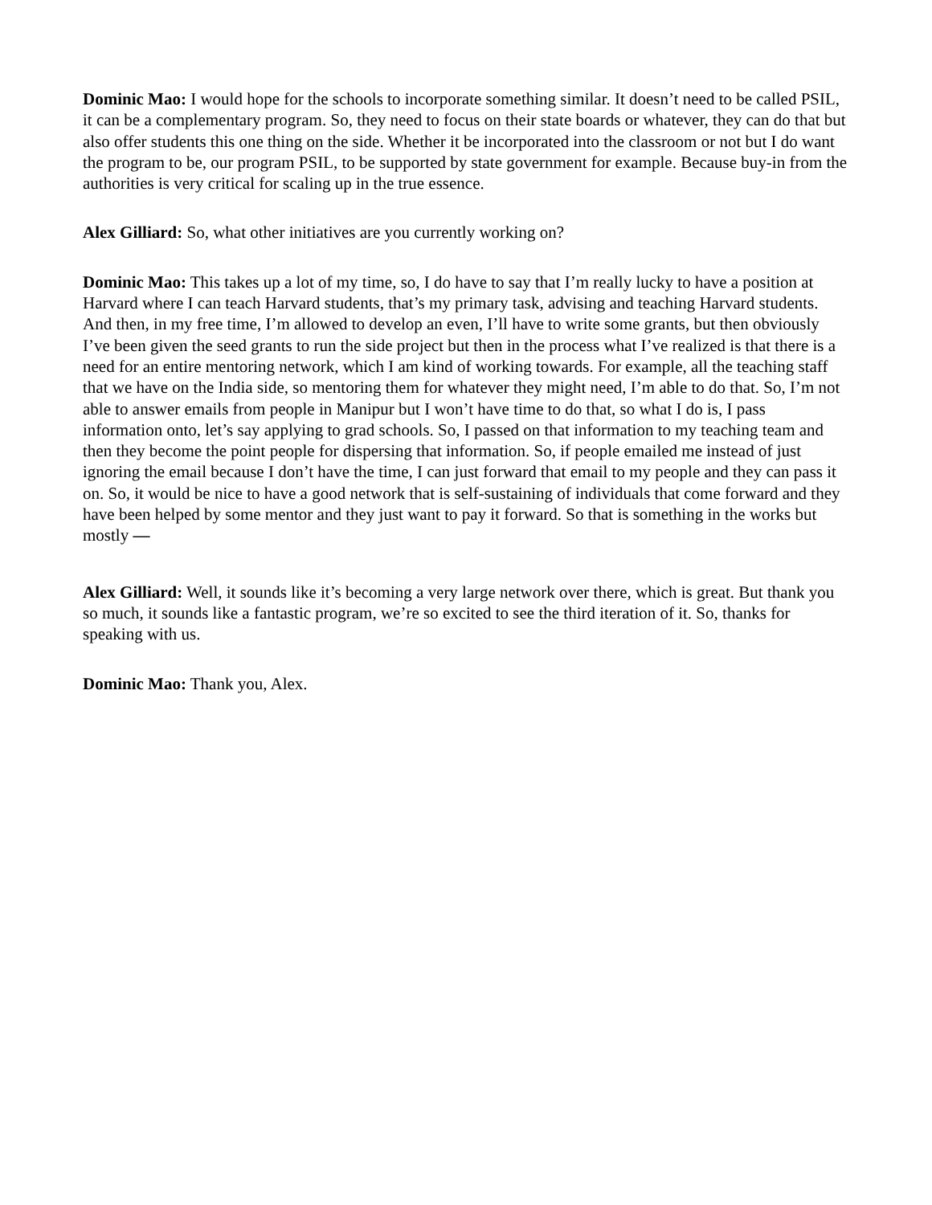Dominic Mao: I would hope for the schools to incorporate something similar. It doesn’t need to be called PSIL, it can be a complementary program. So, they need to focus on their state boards or whatever, they can do that but also offer students this one thing on the side. Whether it be incorporated into the classroom or not but I do want the program to be, our program PSIL, to be supported by state government for example. Because buy-in from the authorities is very critical for scaling up in the true essence.
Alex Gilliard: So, what other initiatives are you currently working on?
Dominic Mao: This takes up a lot of my time, so, I do have to say that I’m really lucky to have a position at Harvard where I can teach Harvard students, that’s my primary task, advising and teaching Harvard students. And then, in my free time, I’m allowed to develop an even, I’ll have to write some grants, but then obviously I’ve been given the seed grants to run the side project but then in the process what I’ve realized is that there is a need for an entire mentoring network, which I am kind of working towards. For example, all the teaching staff that we have on the India side, so mentoring them for whatever they might need, I’m able to do that. So, I’m not able to answer emails from people in Manipur but I won’t have time to do that, so what I do is, I pass information onto, let’s say applying to grad schools. So, I passed on that information to my teaching team and then they become the point people for dispersing that information. So, if people emailed me instead of just ignoring the email because I don’t have the time, I can just forward that email to my people and they can pass it on. So, it would be nice to have a good network that is self-sustaining of individuals that come forward and they have been helped by some mentor and they just want to pay it forward. So that is something in the works but mostly —
Alex Gilliard: Well, it sounds like it’s becoming a very large network over there, which is great. But thank you so much, it sounds like a fantastic program, we’re so excited to see the third iteration of it. So, thanks for speaking with us.
Dominic Mao: Thank you, Alex.